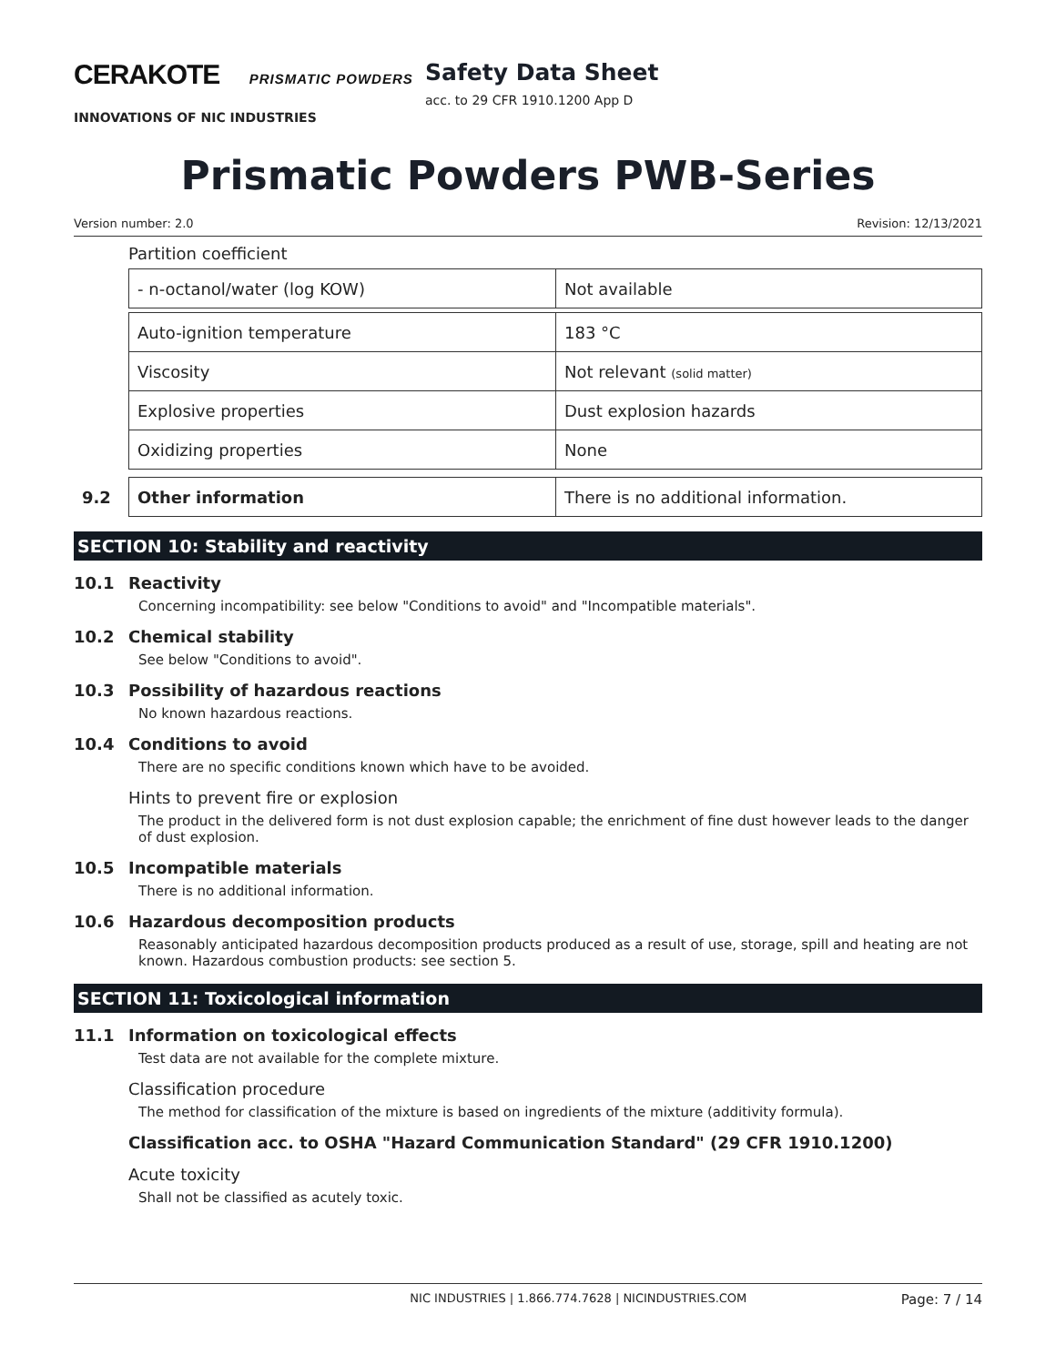CERAKOTE PRISMATIC POWDERS
INNOVATIONS OF NIC INDUSTRIES
Safety Data Sheet
acc. to 29 CFR 1910.1200 App D
Prismatic Powders PWB-Series
Version number: 2.0 Revision: 12/13/2021
Partition coefficient
| - n-octanol/water (log KOW) | Not available |
| Auto-ignition temperature | 183 °C |
| Viscosity | Not relevant (solid matter) |
| Explosive properties | Dust explosion hazards |
| Oxidizing properties | None |
| 9.2 | Other information | There is no additional information. |
SECTION 10: Stability and reactivity
10.1 Reactivity
Concerning incompatibility: see below "Conditions to avoid" and "Incompatible materials".
10.2 Chemical stability
See below "Conditions to avoid".
10.3 Possibility of hazardous reactions
No known hazardous reactions.
10.4 Conditions to avoid
There are no specific conditions known which have to be avoided.
Hints to prevent fire or explosion
The product in the delivered form is not dust explosion capable; the enrichment of fine dust however leads to the danger of dust explosion.
10.5 Incompatible materials
There is no additional information.
10.6 Hazardous decomposition products
Reasonably anticipated hazardous decomposition products produced as a result of use, storage, spill and heating are not known. Hazardous combustion products: see section 5.
SECTION 11: Toxicological information
11.1 Information on toxicological effects
Test data are not available for the complete mixture.
Classification procedure
The method for classification of the mixture is based on ingredients of the mixture (additivity formula).
Classification acc. to OSHA "Hazard Communication Standard" (29 CFR 1910.1200)
Acute toxicity
Shall not be classified as acutely toxic.
NIC INDUSTRIES | 1.866.774.7628 | NICINDUSTRIES.COM Page: 7 / 14